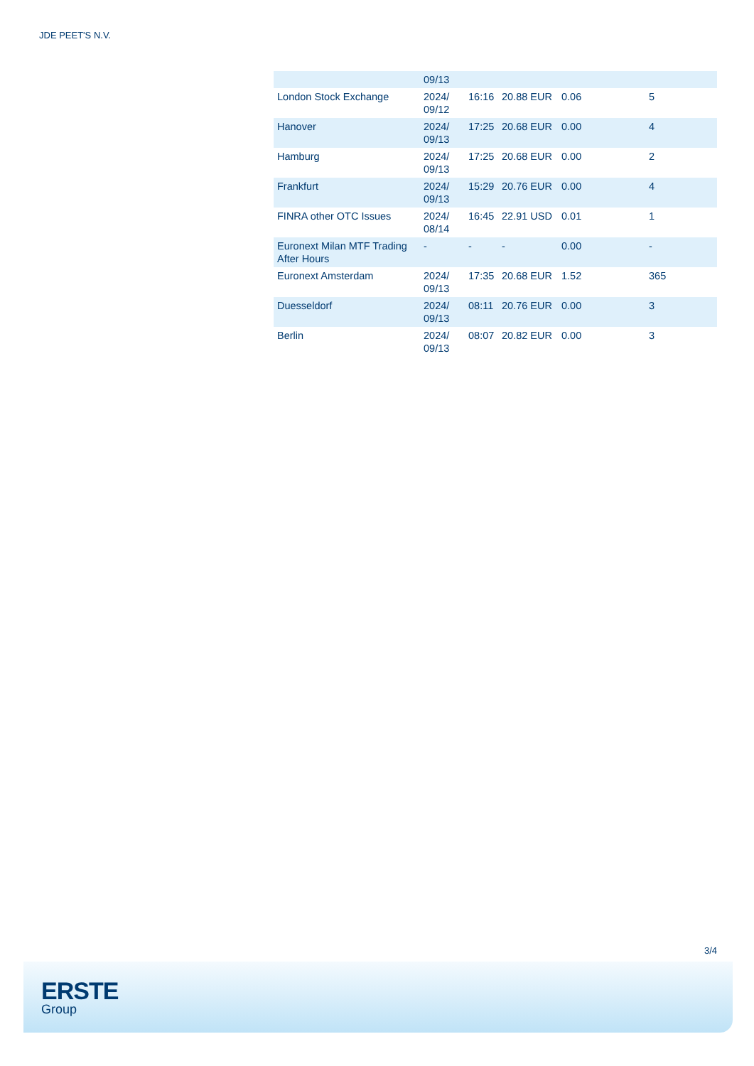JDE PEET'S N.V.
| | 09/13 | | | | |
| London Stock Exchange | 2024/ 09/12 | 16:16 | 20.88 EUR | 0.06 | 5 |
| Hanover | 2024/ 09/13 | 17:25 | 20.68 EUR | 0.00 | 4 |
| Hamburg | 2024/ 09/13 | 17:25 | 20.68 EUR | 0.00 | 2 |
| Frankfurt | 2024/ 09/13 | 15:29 | 20.76 EUR | 0.00 | 4 |
| FINRA other OTC Issues | 2024/ 08/14 | 16:45 | 22.91 USD | 0.01 | 1 |
| Euronext Milan MTF Trading After Hours | - | - | - | 0.00 | - |
| Euronext Amsterdam | 2024/ 09/13 | 17:35 | 20.68 EUR | 1.52 | 365 |
| Duesseldorf | 2024/ 09/13 | 08:11 | 20.76 EUR | 0.00 | 3 |
| Berlin | 2024/ 09/13 | 08:07 | 20.82 EUR | 0.00 | 3 |
3/4
ERSTE
Group